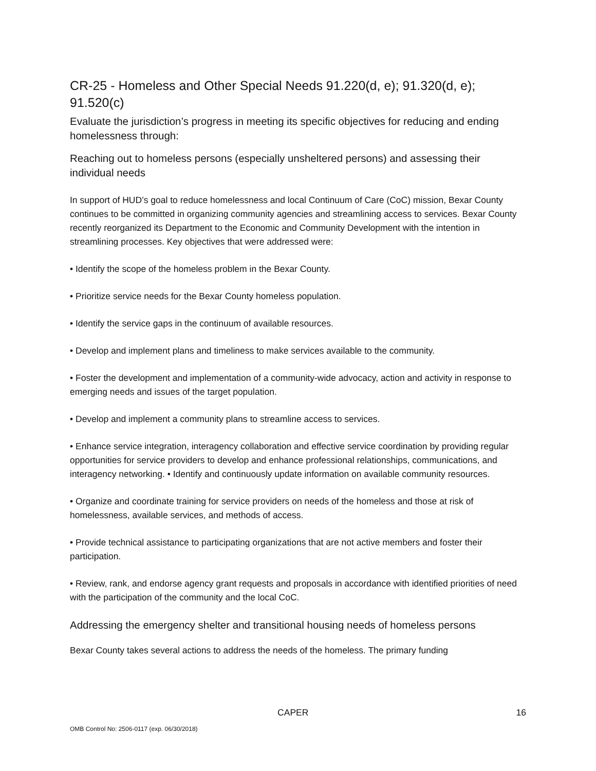CR-25 - Homeless and Other Special Needs 91.220(d, e); 91.320(d, e); 91.520(c)
Evaluate the jurisdiction’s progress in meeting its specific objectives for reducing and ending homelessness through:
Reaching out to homeless persons (especially unsheltered persons) and assessing their individual needs
In support of HUD’s goal to reduce homelessness and local Continuum of Care (CoC) mission, Bexar County continues to be committed in organizing community agencies and streamlining access to services. Bexar County recently reorganized its Department to the Economic and Community Development with the intention in streamlining processes. Key objectives that were addressed were:
• Identify the scope of the homeless problem in the Bexar County.
• Prioritize service needs for the Bexar County homeless population.
• Identify the service gaps in the continuum of available resources.
• Develop and implement plans and timeliness to make services available to the community.
• Foster the development and implementation of a community-wide advocacy, action and activity in response to emerging needs and issues of the target population.
• Develop and implement a community plans to streamline access to services.
• Enhance service integration, interagency collaboration and effective service coordination by providing regular opportunities for service providers to develop and enhance professional relationships, communications, and interagency networking. • Identify and continuously update information on available community resources.
• Organize and coordinate training for service providers on needs of the homeless and those at risk of homelessness, available services, and methods of access.
• Provide technical assistance to participating organizations that are not active members and foster their participation.
• Review, rank, and endorse agency grant requests and proposals in accordance with identified priorities of need with the participation of the community and the local CoC.
Addressing the emergency shelter and transitional housing needs of homeless persons
Bexar County takes several actions to address the needs of the homeless. The primary funding
CAPER 16
OMB Control No: 2506-0117 (exp. 06/30/2018)